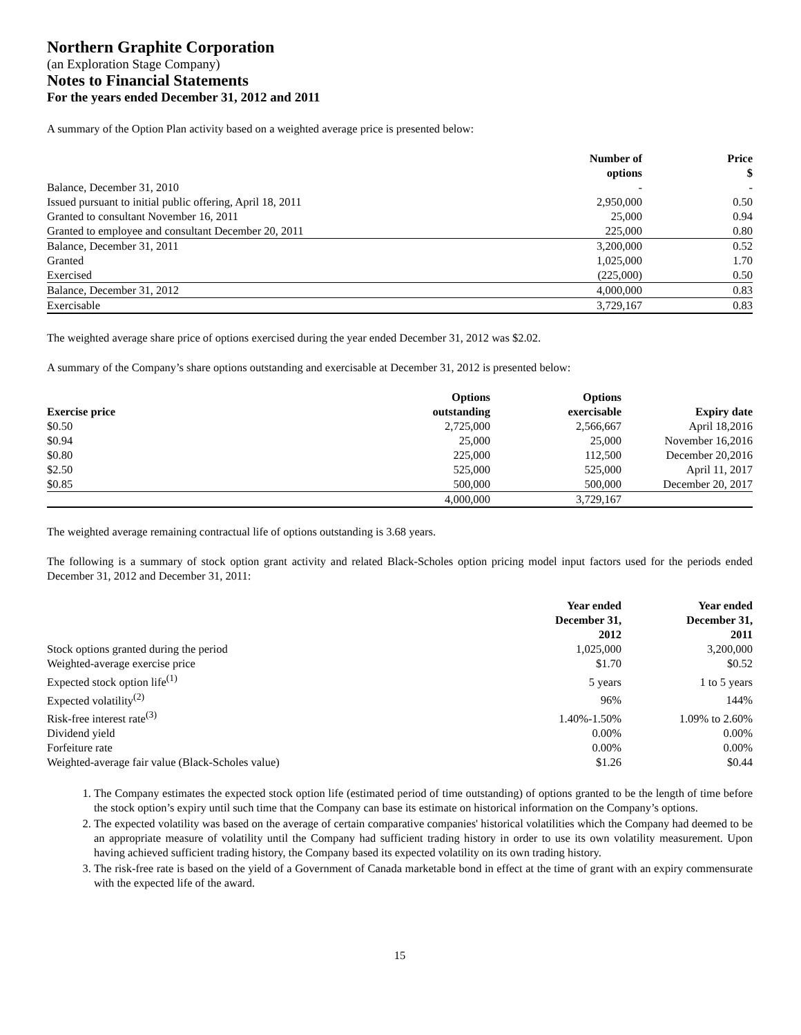Northern Graphite Corporation
(an Exploration Stage Company)
Notes to Financial Statements
For the years ended December 31, 2012 and 2011
A summary of the Option Plan activity based on a weighted average price is presented below:
| | Number of options | Price $ |
| --- | --- | --- |
| Balance, December 31, 2010 | - | - |
| Issued pursuant to initial public offering, April 18, 2011 | 2,950,000 | 0.50 |
| Granted to consultant November 16, 2011 | 25,000 | 0.94 |
| Granted to employee and consultant December 20, 2011 | 225,000 | 0.80 |
| Balance, December 31, 2011 | 3,200,000 | 0.52 |
| Granted | 1,025,000 | 1.70 |
| Exercised | (225,000) | 0.50 |
| Balance, December 31, 2012 | 4,000,000 | 0.83 |
| Exercisable | 3,729,167 | 0.83 |
The weighted average share price of options exercised during the year ended December 31, 2012 was $2.02.
A summary of the Company’s share options outstanding and exercisable at December 31, 2012 is presented below:
| Exercise price | Options outstanding | Options exercisable | Expiry date |
| --- | --- | --- | --- |
| $0.50 | 2,725,000 | 2,566,667 | April 18,2016 |
| $0.94 | 25,000 | 25,000 | November 16,2016 |
| $0.80 | 225,000 | 112,500 | December 20,2016 |
| $2.50 | 525,000 | 525,000 | April 11, 2017 |
| $0.85 | 500,000 | 500,000 | December 20, 2017 |
| | 4,000,000 | 3,729,167 | |
The weighted average remaining contractual life of options outstanding is 3.68 years.
The following is a summary of stock option grant activity and related Black-Scholes option pricing model input factors used for the periods ended December 31, 2012 and December 31, 2011:
| | Year ended December 31, 2012 | Year ended December 31, 2011 |
| --- | --- | --- |
| Stock options granted during the period | 1,025,000 | 3,200,000 |
| Weighted-average exercise price | $1.70 | $0.52 |
| Expected stock option life<sup>(1)</sup> | 5 years | 1 to 5 years |
| Expected volatility<sup>(2)</sup> | 96% | 144% |
| Risk-free interest rate<sup>(3)</sup> | 1.40%-1.50% | 1.09% to 2.60% |
| Dividend yield | 0.00% | 0.00% |
| Forfeiture rate | 0.00% | 0.00% |
| Weighted-average fair value (Black-Scholes value) | $1.26 | $0.44 |
1. The Company estimates the expected stock option life (estimated period of time outstanding) of options granted to be the length of time before the stock option’s expiry until such time that the Company can base its estimate on historical information on the Company’s options.
2. The expected volatility was based on the average of certain comparative companies' historical volatilities which the Company had deemed to be an appropriate measure of volatility until the Company had sufficient trading history in order to use its own volatility measurement. Upon having achieved sufficient trading history, the Company based its expected volatility on its own trading history.
3. The risk-free rate is based on the yield of a Government of Canada marketable bond in effect at the time of grant with an expiry commensurate with the expected life of the award.
15